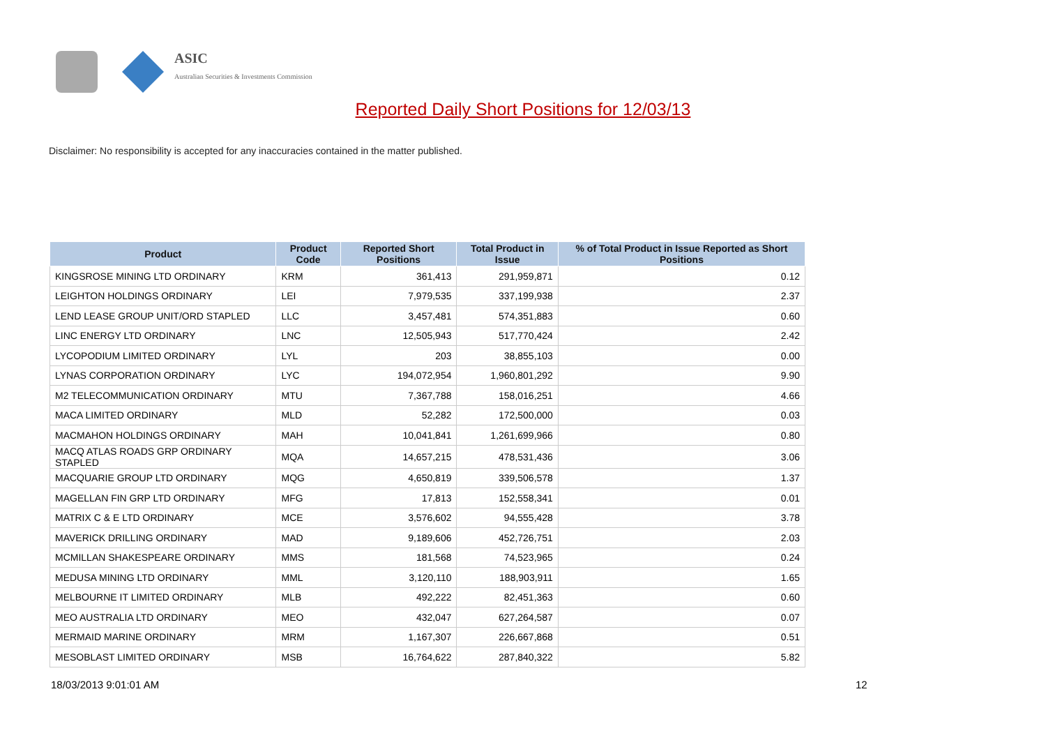ASIC
Australian Securities & Investments Commission
Reported Daily Short Positions for 12/03/13
Disclaimer: No responsibility is accepted for any inaccuracies contained in the matter published.
| Product | Product Code | Reported Short Positions | Total Product in Issue | % of Total Product in Issue Reported as Short Positions |
| --- | --- | --- | --- | --- |
| KINGSROSE MINING LTD ORDINARY | KRM | 361,413 | 291,959,871 | 0.12 |
| LEIGHTON HOLDINGS ORDINARY | LEI | 7,979,535 | 337,199,938 | 2.37 |
| LEND LEASE GROUP UNIT/ORD STAPLED | LLC | 3,457,481 | 574,351,883 | 0.60 |
| LINC ENERGY LTD ORDINARY | LNC | 12,505,943 | 517,770,424 | 2.42 |
| LYCOPODIUM LIMITED ORDINARY | LYL | 203 | 38,855,103 | 0.00 |
| LYNAS CORPORATION ORDINARY | LYC | 194,072,954 | 1,960,801,292 | 9.90 |
| M2 TELECOMMUNICATION ORDINARY | MTU | 7,367,788 | 158,016,251 | 4.66 |
| MACA LIMITED ORDINARY | MLD | 52,282 | 172,500,000 | 0.03 |
| MACMAHON HOLDINGS ORDINARY | MAH | 10,041,841 | 1,261,699,966 | 0.80 |
| MACQ ATLAS ROADS GRP ORDINARY STAPLED | MQA | 14,657,215 | 478,531,436 | 3.06 |
| MACQUARIE GROUP LTD ORDINARY | MQG | 4,650,819 | 339,506,578 | 1.37 |
| MAGELLAN FIN GRP LTD ORDINARY | MFG | 17,813 | 152,558,341 | 0.01 |
| MATRIX C & E LTD ORDINARY | MCE | 3,576,602 | 94,555,428 | 3.78 |
| MAVERICK DRILLING ORDINARY | MAD | 9,189,606 | 452,726,751 | 2.03 |
| MCMILLAN SHAKESPEARE ORDINARY | MMS | 181,568 | 74,523,965 | 0.24 |
| MEDUSA MINING LTD ORDINARY | MML | 3,120,110 | 188,903,911 | 1.65 |
| MELBOURNE IT LIMITED ORDINARY | MLB | 492,222 | 82,451,363 | 0.60 |
| MEO AUSTRALIA LTD ORDINARY | MEO | 432,047 | 627,264,587 | 0.07 |
| MERMAID MARINE ORDINARY | MRM | 1,167,307 | 226,667,868 | 0.51 |
| MESOBLAST LIMITED ORDINARY | MSB | 16,764,622 | 287,840,322 | 5.82 |
18/03/2013 9:01:01 AM 12